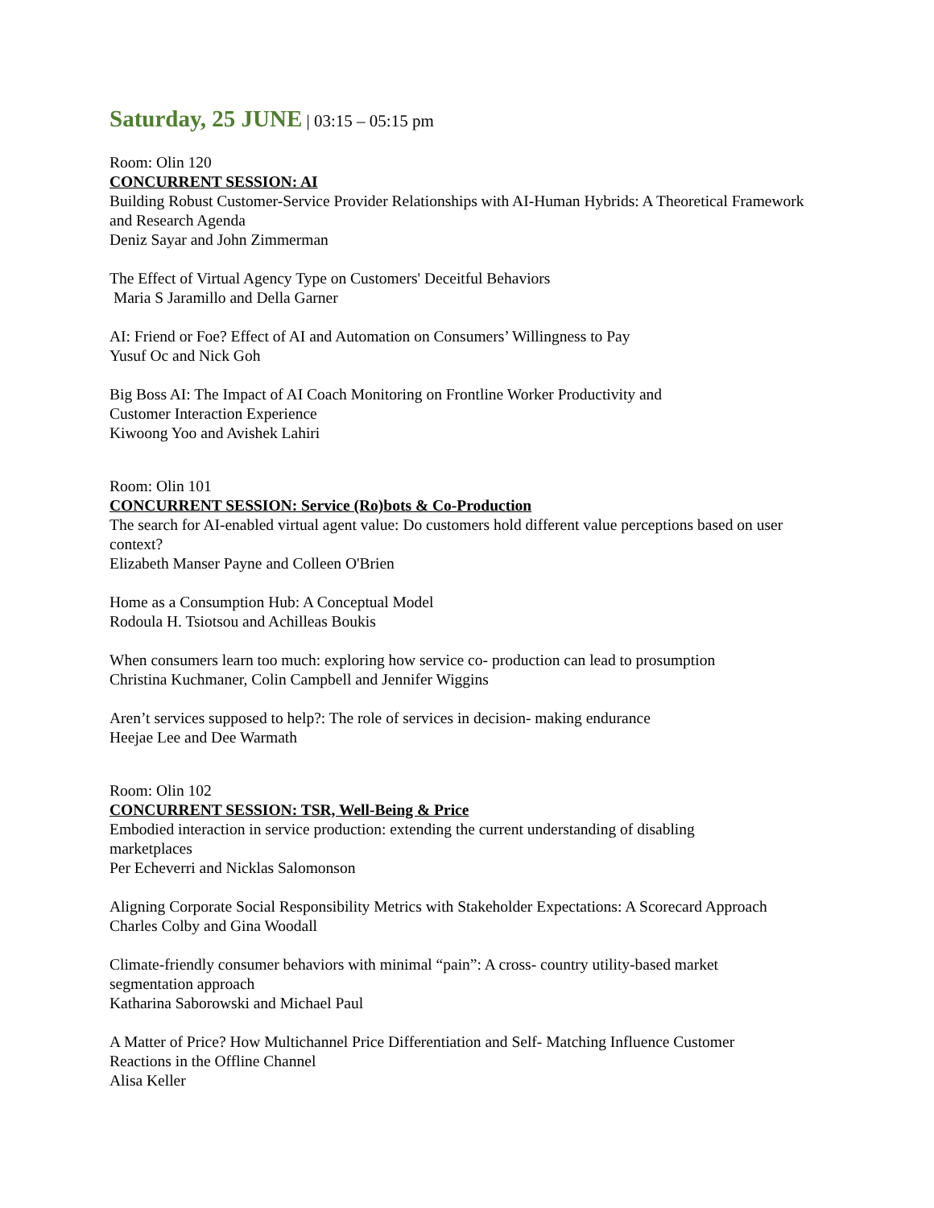Saturday, 25 JUNE | 03:15 – 05:15 pm
Room: Olin 120
CONCURRENT SESSION: AI
Building Robust Customer-Service Provider Relationships with AI-Human Hybrids: A Theoretical Framework and Research Agenda
Deniz Sayar and John Zimmerman
The Effect of Virtual Agency Type on Customers' Deceitful Behaviors
Maria S Jaramillo and Della Garner
AI: Friend or Foe? Effect of AI and Automation on Consumers’ Willingness to Pay
Yusuf Oc and Nick Goh
Big Boss AI: The Impact of AI Coach Monitoring on Frontline Worker Productivity and
Customer Interaction Experience
Kiwoong Yoo and Avishek Lahiri
Room: Olin 101
CONCURRENT SESSION: Service (Ro)bots & Co-Production
The search for AI-enabled virtual agent value: Do customers hold different value perceptions based on user context?
Elizabeth Manser Payne and Colleen O'Brien
Home as a Consumption Hub: A Conceptual Model
Rodoula H. Tsiotsou and Achilleas Boukis
When consumers learn too much: exploring how service co- production can lead to prosumption
Christina Kuchmaner, Colin Campbell and Jennifer Wiggins
Aren’t services supposed to help?: The role of services in decision- making endurance
Heejae Lee and Dee Warmath
Room: Olin 102
CONCURRENT SESSION: TSR, Well-Being & Price
Embodied interaction in service production: extending the current understanding of disabling
marketplaces
Per Echeverri and Nicklas Salomonson
Aligning Corporate Social Responsibility Metrics with Stakeholder Expectations: A Scorecard Approach
Charles Colby and Gina Woodall
Climate-friendly consumer behaviors with minimal “pain”: A cross- country utility-based market
segmentation approach
Katharina Saborowski and Michael Paul
A Matter of Price? How Multichannel Price Differentiation and Self- Matching Influence Customer
Reactions in the Offline Channel
Alisa Keller